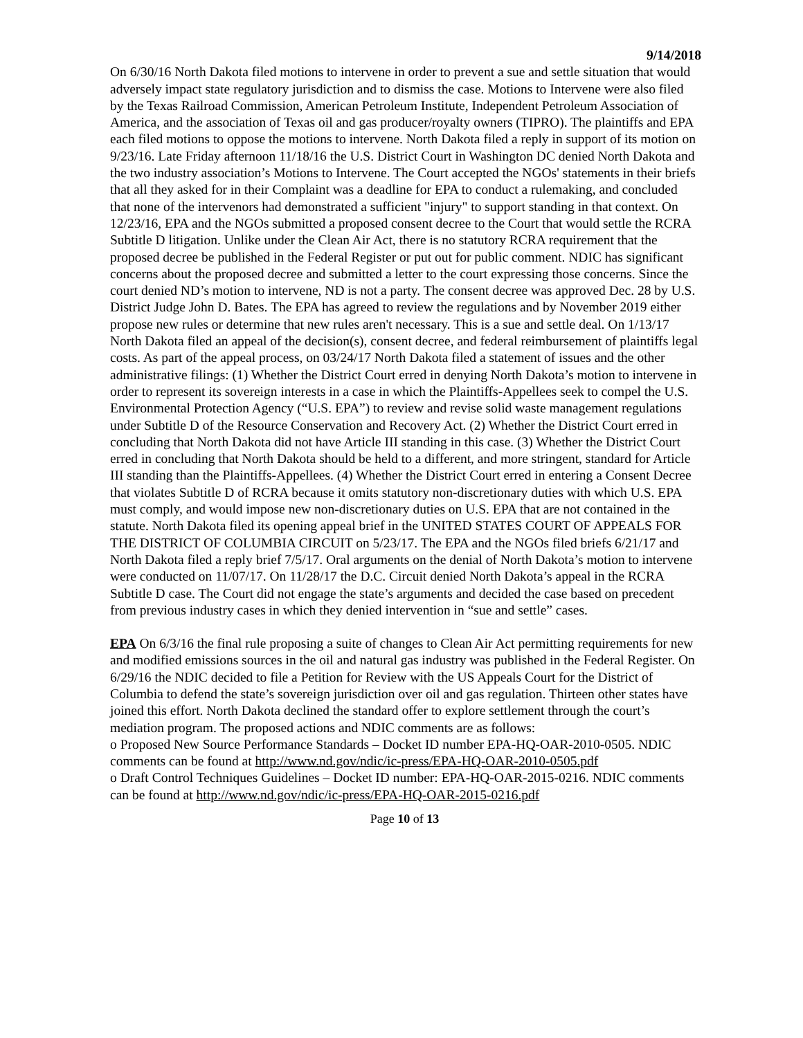9/14/2018
On 6/30/16 North Dakota filed motions to intervene in order to prevent a sue and settle situation that would adversely impact state regulatory jurisdiction and to dismiss the case. Motions to Intervene were also filed by the Texas Railroad Commission, American Petroleum Institute, Independent Petroleum Association of America, and the association of Texas oil and gas producer/royalty owners (TIPRO). The plaintiffs and EPA each filed motions to oppose the motions to intervene. North Dakota filed a reply in support of its motion on 9/23/16. Late Friday afternoon 11/18/16 the U.S. District Court in Washington DC denied North Dakota and the two industry association’s Motions to Intervene. The Court accepted the NGOs' statements in their briefs that all they asked for in their Complaint was a deadline for EPA to conduct a rulemaking, and concluded that none of the intervenors had demonstrated a sufficient "injury" to support standing in that context. On 12/23/16, EPA and the NGOs submitted a proposed consent decree to the Court that would settle the RCRA Subtitle D litigation. Unlike under the Clean Air Act, there is no statutory RCRA requirement that the proposed decree be published in the Federal Register or put out for public comment. NDIC has significant concerns about the proposed decree and submitted a letter to the court expressing those concerns. Since the court denied ND’s motion to intervene, ND is not a party. The consent decree was approved Dec. 28 by U.S. District Judge John D. Bates. The EPA has agreed to review the regulations and by November 2019 either propose new rules or determine that new rules aren't necessary. This is a sue and settle deal. On 1/13/17 North Dakota filed an appeal of the decision(s), consent decree, and federal reimbursement of plaintiffs legal costs. As part of the appeal process, on 03/24/17 North Dakota filed a statement of issues and the other administrative filings: (1) Whether the District Court erred in denying North Dakota’s motion to intervene in order to represent its sovereign interests in a case in which the Plaintiffs-Appellees seek to compel the U.S. Environmental Protection Agency (“U.S. EPA”) to review and revise solid waste management regulations under Subtitle D of the Resource Conservation and Recovery Act. (2) Whether the District Court erred in concluding that North Dakota did not have Article III standing in this case. (3) Whether the District Court erred in concluding that North Dakota should be held to a different, and more stringent, standard for Article III standing than the Plaintiffs-Appellees. (4) Whether the District Court erred in entering a Consent Decree that violates Subtitle D of RCRA because it omits statutory non-discretionary duties with which U.S. EPA must comply, and would impose new non-discretionary duties on U.S. EPA that are not contained in the statute. North Dakota filed its opening appeal brief in the UNITED STATES COURT OF APPEALS FOR THE DISTRICT OF COLUMBIA CIRCUIT on 5/23/17. The EPA and the NGOs filed briefs 6/21/17 and North Dakota filed a reply brief 7/5/17. Oral arguments on the denial of North Dakota’s motion to intervene were conducted on 11/07/17. On 11/28/17 the D.C. Circuit denied North Dakota’s appeal in the RCRA Subtitle D case. The Court did not engage the state’s arguments and decided the case based on precedent from previous industry cases in which they denied intervention in “sue and settle” cases.
EPA On 6/3/16 the final rule proposing a suite of changes to Clean Air Act permitting requirements for new and modified emissions sources in the oil and natural gas industry was published in the Federal Register. On 6/29/16 the NDIC decided to file a Petition for Review with the US Appeals Court for the District of Columbia to defend the state’s sovereign jurisdiction over oil and gas regulation. Thirteen other states have joined this effort. North Dakota declined the standard offer to explore settlement through the court’s mediation program. The proposed actions and NDIC comments are as follows:
o Proposed New Source Performance Standards – Docket ID number EPA-HQ-OAR-2010-0505. NDIC comments can be found at http://www.nd.gov/ndic/ic-press/EPA-HQ-OAR-2010-0505.pdf
o Draft Control Techniques Guidelines – Docket ID number: EPA-HQ-OAR-2015-0216. NDIC comments can be found at http://www.nd.gov/ndic/ic-press/EPA-HQ-OAR-2015-0216.pdf
Page 10 of 13